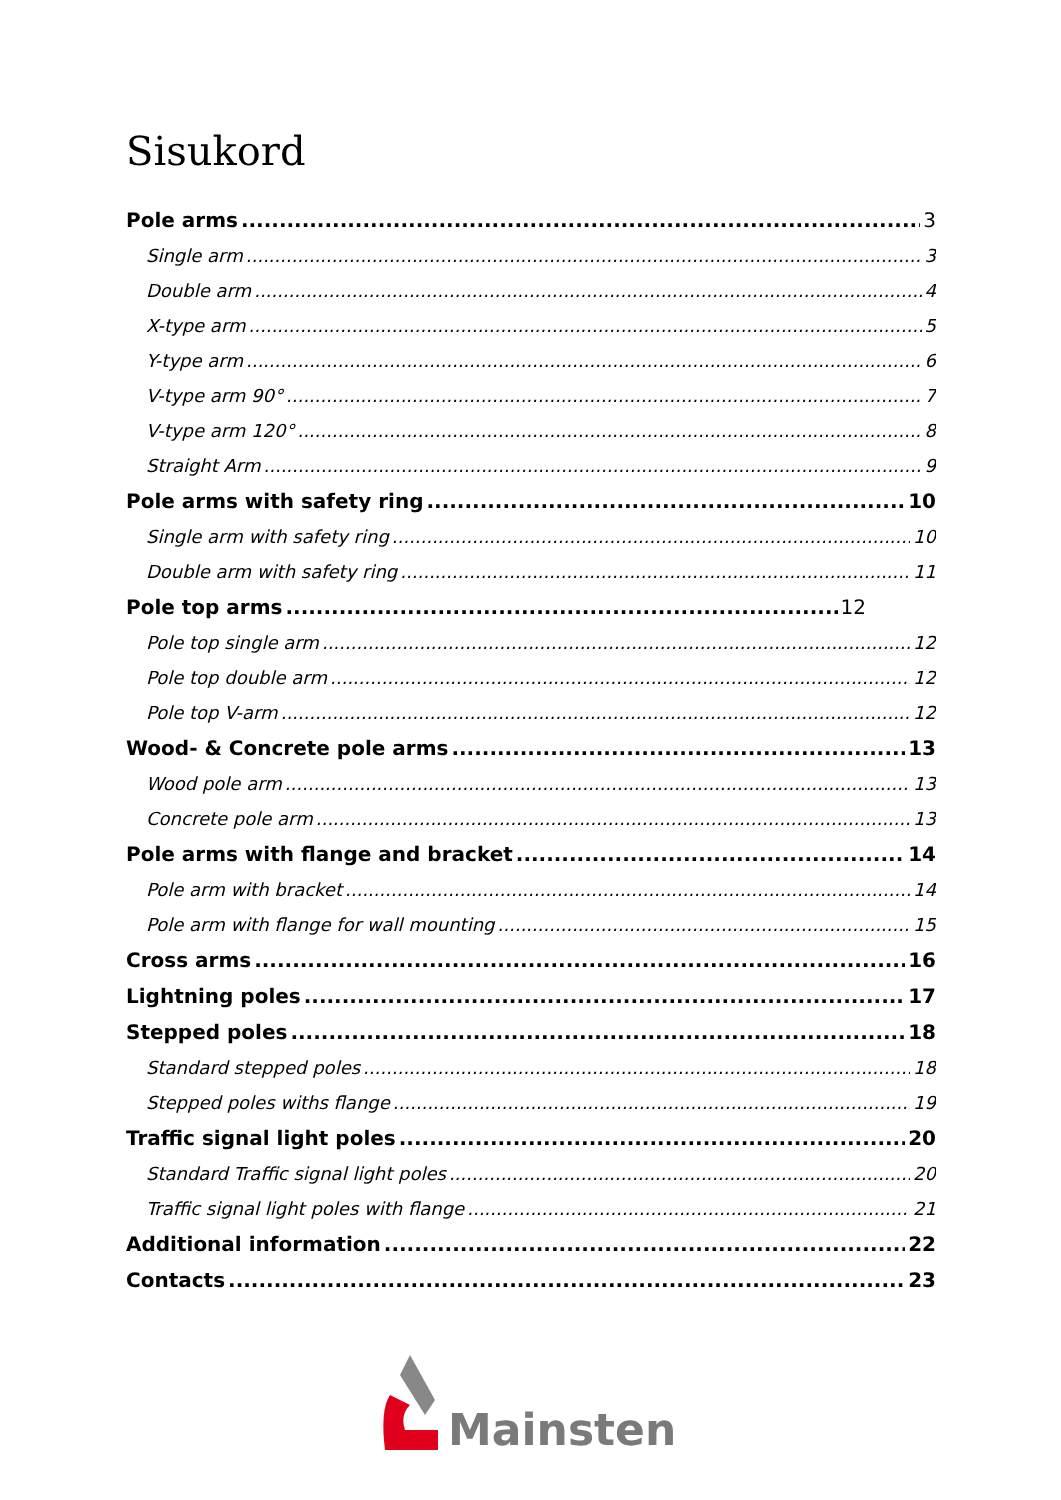Sisukord
Pole arms 3
Single arm 3
Double arm 4
X-type arm 5
Y-type arm 6
V-type arm 90° 7
V-type arm 120° 8
Straight Arm 9
Pole arms with safety ring 10
Single arm with safety ring 10
Double arm with safety ring 11
Pole top arms 12
Pole top single arm 12
Pole top double arm 12
Pole top V-arm 12
Wood- & Concrete pole arms 13
Wood pole arm 13
Concrete pole arm 13
Pole arms with flange and bracket 14
Pole arm with bracket 14
Pole arm with flange for wall mounting 15
Cross arms 16
Lightning poles 17
Stepped poles 18
Standard stepped poles 18
Stepped poles withs flange 19
Traffic signal light poles 20
Standard Traffic signal light poles 20
Traffic signal light poles with flange 21
Additional information 22
Contacts 23
Mainsten